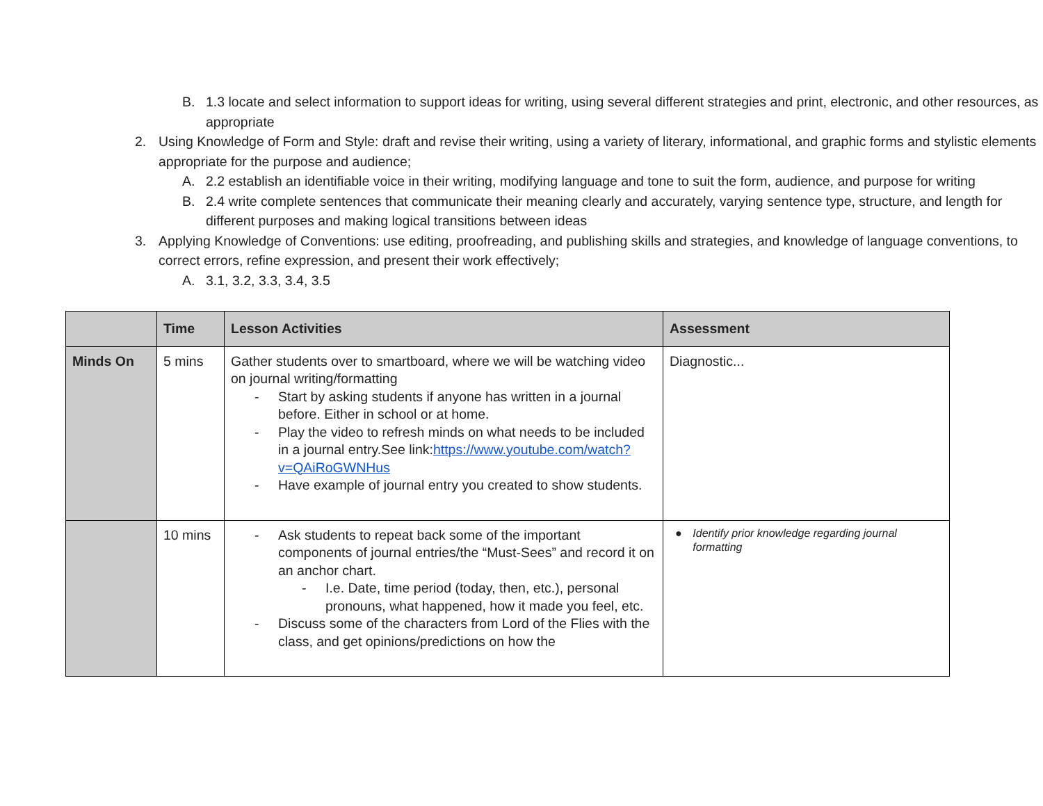B. 1.3 locate and select information to support ideas for writing, using several different strategies and print, electronic, and other resources, as appropriate
2. Using Knowledge of Form and Style: draft and revise their writing, using a variety of literary, informational, and graphic forms and stylistic elements appropriate for the purpose and audience;
A. 2.2 establish an identifiable voice in their writing, modifying language and tone to suit the form, audience, and purpose for writing
B. 2.4 write complete sentences that communicate their meaning clearly and accurately, varying sentence type, structure, and length for different purposes and making logical transitions between ideas
3. Applying Knowledge of Conventions: use editing, proofreading, and publishing skills and strategies, and knowledge of language conventions, to correct errors, refine expression, and present their work effectively;
A. 3.1, 3.2, 3.3, 3.4, 3.5
| | Time | Lesson Activities | Assessment |
| --- | --- | --- | --- |
| Minds On | 5 mins | Gather students over to smartboard, where we will be watching video on journal writing/formatting - Start by asking students if anyone has written in a journal before. Either in school or at home. - Play the video to refresh minds on what needs to be included in a journal entry.See link: https://www.youtube.com/watch?v=QAiRoGWNHus - Have example of journal entry you created to show students. | Diagnostic... |
| | 10 mins | - Ask students to repeat back some of the important components of journal entries/the “Must-Sees” and record it on an anchor chart. - I.e. Date, time period (today, then, etc.), personal pronouns, what happened, how it made you feel, etc. - Discuss some of the characters from Lord of the Flies with the class, and get opinions/predictions on how the | ● Identify prior knowledge regarding journal formatting |